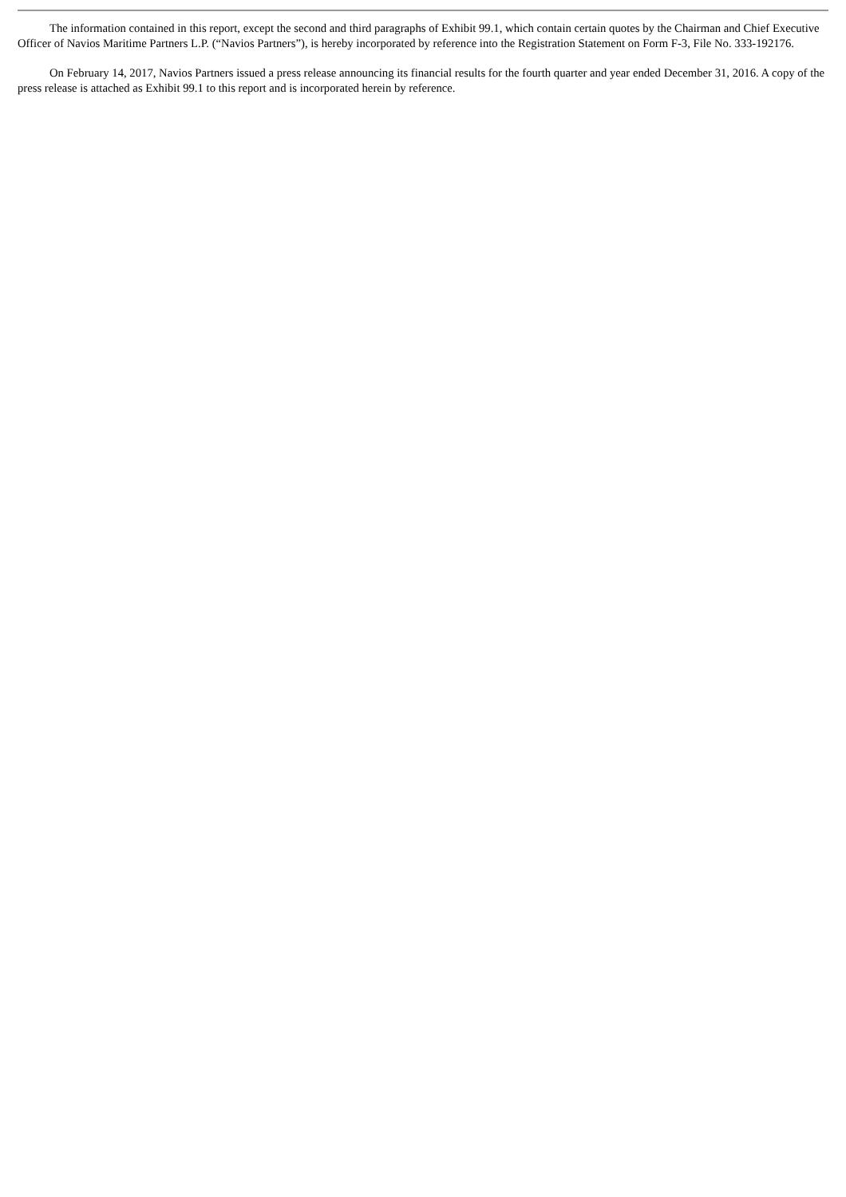The information contained in this report, except the second and third paragraphs of Exhibit 99.1, which contain certain quotes by the Chairman and Chief Executive Officer of Navios Maritime Partners L.P. (“Navios Partners”), is hereby incorporated by reference into the Registration Statement on Form F-3, File No. 333-192176.
On February 14, 2017, Navios Partners issued a press release announcing its financial results for the fourth quarter and year ended December 31, 2016. A copy of the press release is attached as Exhibit 99.1 to this report and is incorporated herein by reference.